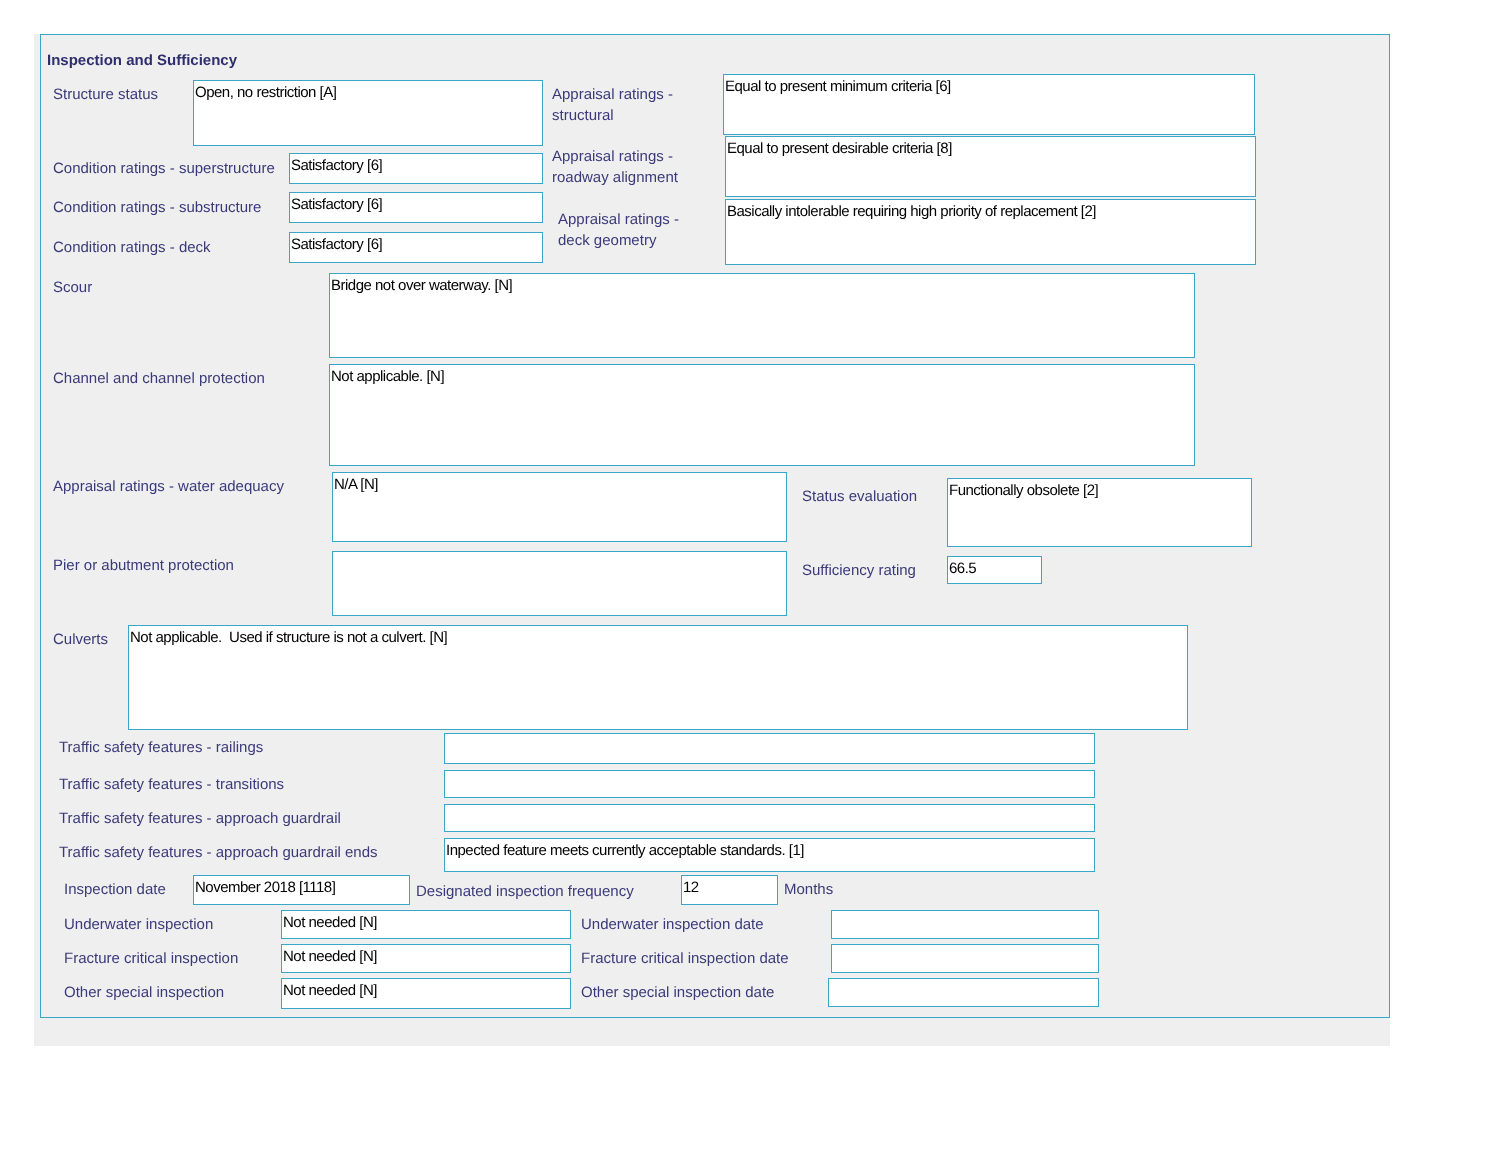Inspection and Sufficiency
Structure status Open, no restriction [A]
Appraisal ratings -
structural
Equal to present minimum criteria [6]
Condition ratings - superstructure
Satisfactory [6]
Appraisal ratings -
roadway alignment
Equal to present desirable criteria [8]
Condition ratings - substructure
Satisfactory [6]
Appraisal ratings -
deck geometry
Basically intolerable requiring high priority of replacement [2]
Condition ratings - deck Satisfactory [6]
Scour Bridge not over waterway. [N]
Channel and channel protection Not applicable. [N]
Appraisal ratings - water adequacy
N/A [N]
Status evaluation Functionally obsolete [2]
Pier or abutment protection Sufficiency rating 66.5
Culverts Not applicable. Used if structure is not a culvert. [N]
Traffic safety features - railings
Traffic safety features - transitions
Traffic safety features - approach guardrail
Traffic safety features - approach guardrail ends
Inpected feature meets currently acceptable standards. [1]
Inspection date November 2018 [1118]
Designated inspection frequency
12 Months
Underwater inspection Not needed [N] Underwater inspection date
Fracture critical inspection Not needed [N]
Fracture critical inspection date
Other special inspection Not needed [N] Other special inspection date